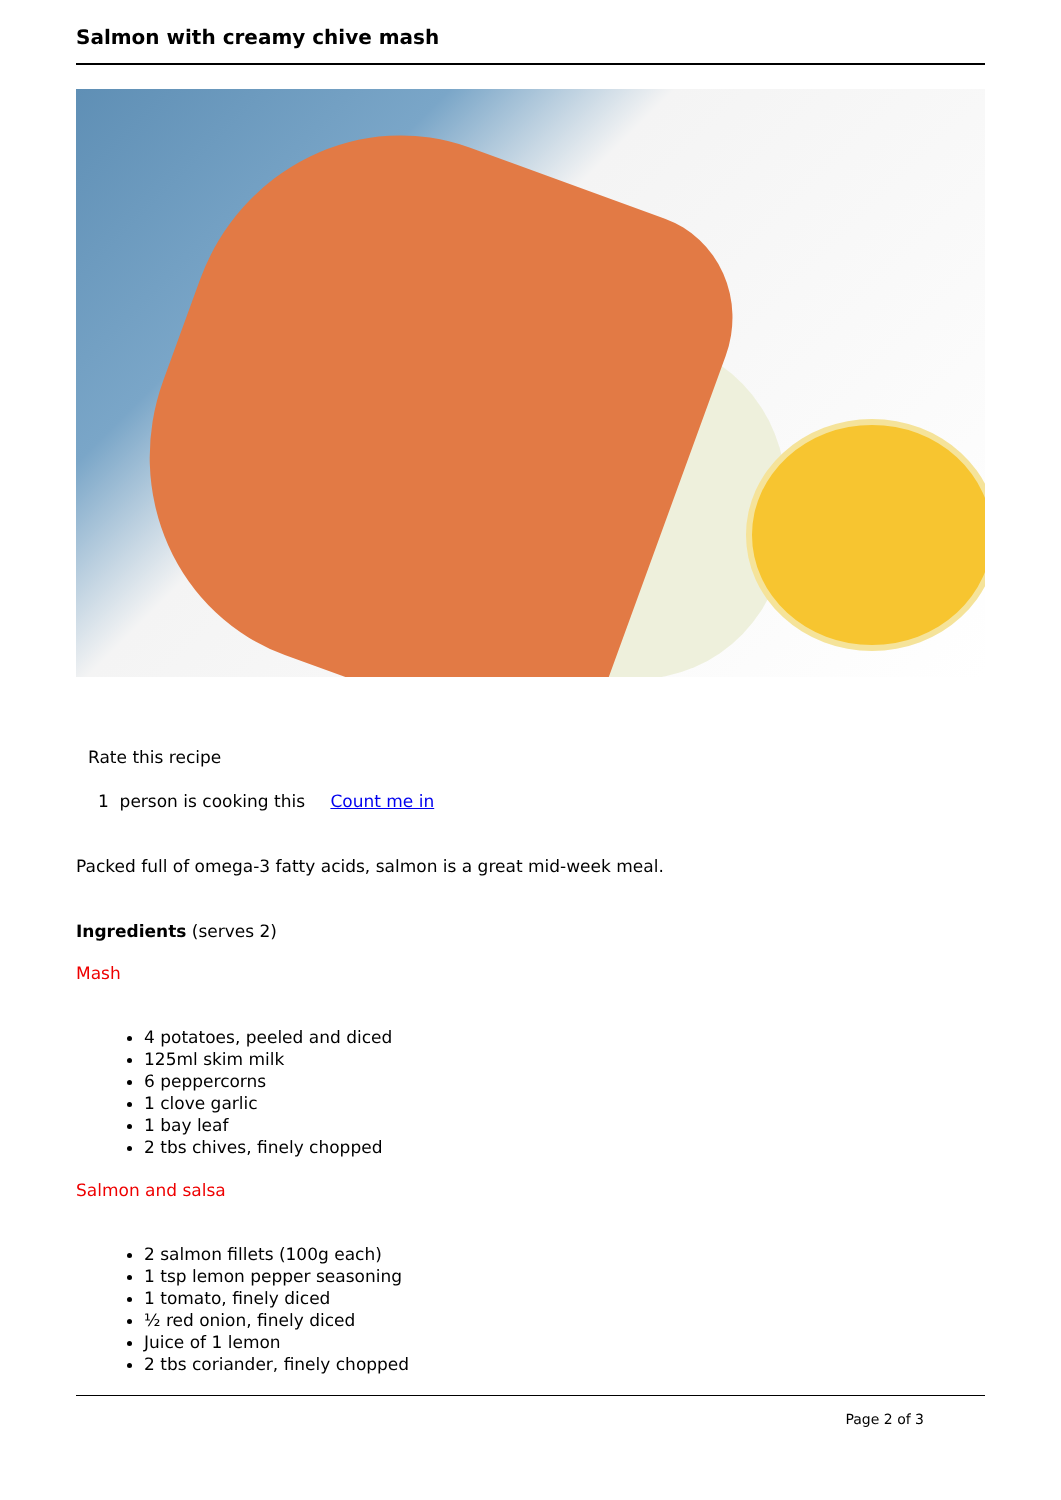Salmon with creamy chive mash
Rate this recipe
1 person is cooking this Count me in
Packed full of omega-3 fatty acids, salmon is a great mid-week meal.
Ingredients (serves 2)
Mash
4 potatoes, peeled and diced
125ml skim milk
6 peppercorns
1 clove garlic
1 bay leaf
2 tbs chives, finely chopped
Salmon and salsa
2 salmon fillets (100g each)
1 tsp lemon pepper seasoning
1 tomato, finely diced
½ red onion, finely diced
Juice of 1 lemon
2 tbs coriander, finely chopped
Page 2 of 3